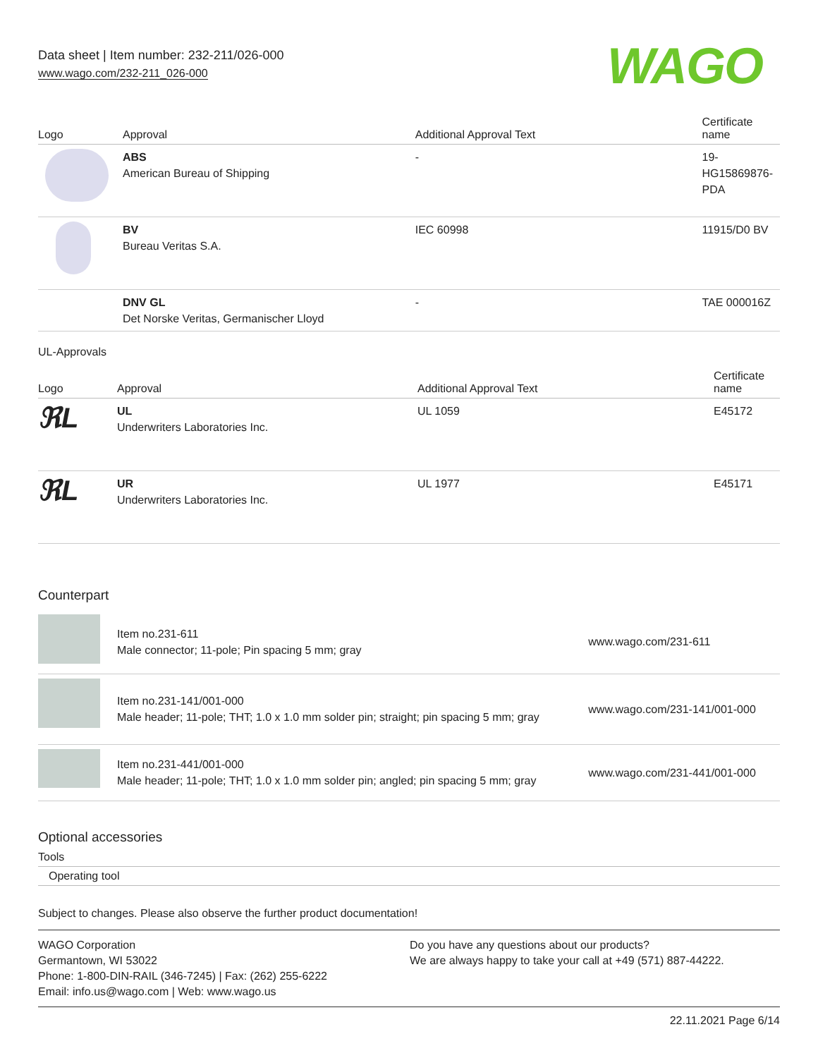Data sheet | Item number: 232-211/026-000
www.wago.com/232-211_026-000
WAGO
| Logo | Approval | Additional Approval Text | Certificate name |
| --- | --- | --- | --- |
| | ABS American Bureau of Shipping | - | 19- HG15869876- PDA |
| | BV Bureau Veritas S.A. | IEC 60998 | 11915/D0 BV |
| | DNV GL Det Norske Veritas, Germanischer Lloyd | - | TAE 000016Z |
UL-Approvals
| Logo | Approval | Additional Approval Text | Certificate name |
| --- | --- | --- | --- |
| ℜL | UL Underwriters Laboratories Inc. | UL 1059 | E45172 |
| ℜL | UR Underwriters Laboratories Inc. | UL 1977 | E45171 |
Counterpart
| | Item no.231-611 Male connector; 11-pole; Pin spacing 5 mm; gray | www.wago.com/231-611 |
| | Item no.231-141/001-000 Male header; 11-pole; THT; 1.0 x 1.0 mm solder pin; straight; pin spacing 5 mm; gray | www.wago.com/231-141/001-000 |
| | Item no.231-441/001-000 Male header; 11-pole; THT; 1.0 x 1.0 mm solder pin; angled; pin spacing 5 mm; gray | www.wago.com/231-441/001-000 |
Optional accessories
Tools
Operating tool
Subject to changes. Please also observe the further product documentation!
WAGO Corporation
Germantown, WI 53022
Phone: 1-800-DIN-RAIL (346-7245) | Fax: (262) 255-6222
Email: info.us@wago.com | Web: www.wago.us
Do you have any questions about our products?
We are always happy to take your call at +49 (571) 887-44222.
22.11.2021 Page 6/14